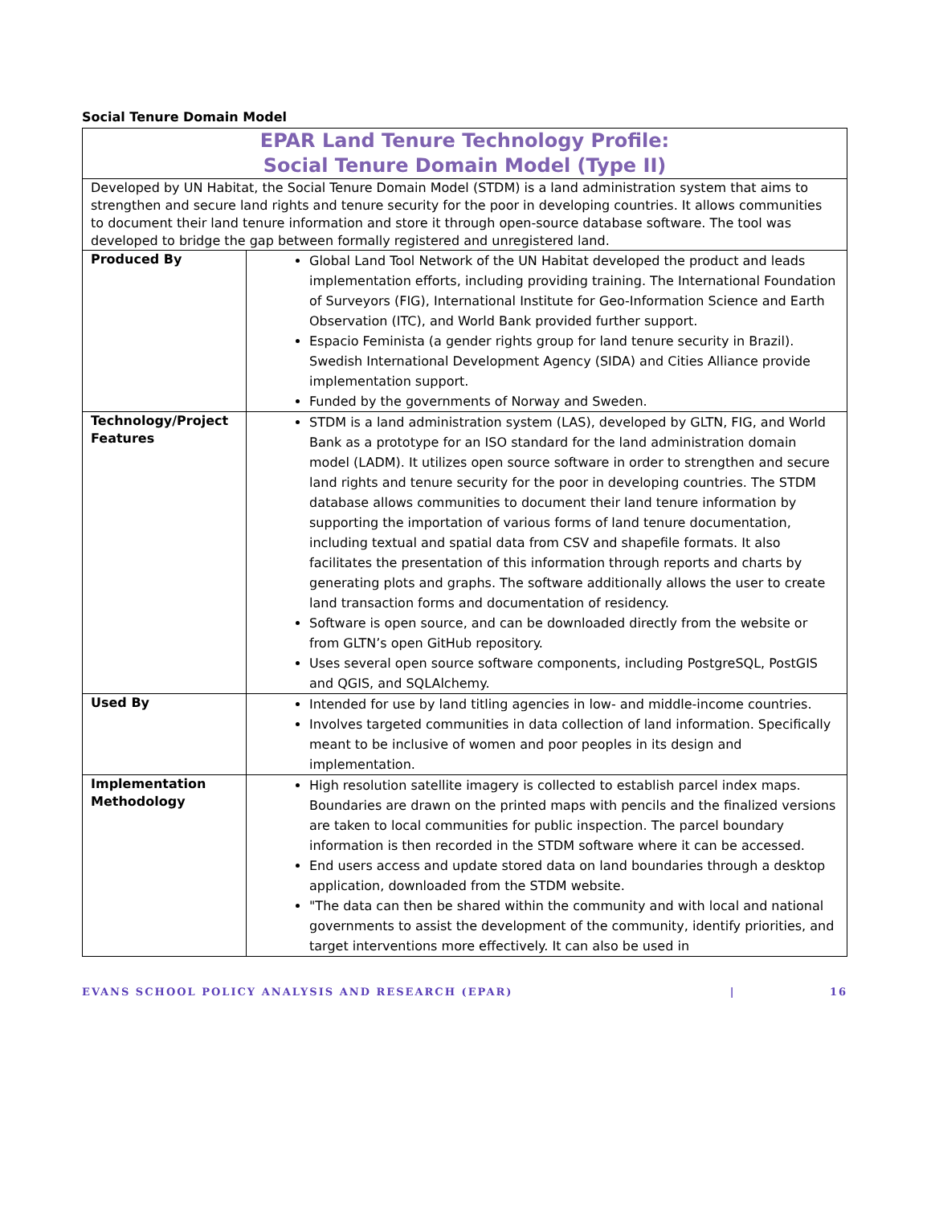Social Tenure Domain Model
| EPAR Land Tenure Technology Profile: Social Tenure Domain Model (Type II) | |
| Developed by UN Habitat, the Social Tenure Domain Model (STDM) is a land administration system that aims to strengthen and secure land rights and tenure security for the poor in developing countries. It allows communities to document their land tenure information and store it through open-source database software. The tool was developed to bridge the gap between formally registered and unregistered land. | |
| Produced By | Global Land Tool Network of the UN Habitat developed the product and leads implementation efforts, including providing training. The International Foundation of Surveyors (FIG), International Institute for Geo-Information Science and Earth Observation (ITC), and World Bank provided further support. Espacio Feminista (a gender rights group for land tenure security in Brazil). Swedish International Development Agency (SIDA) and Cities Alliance provide implementation support. Funded by the governments of Norway and Sweden. |
| Technology/Project Features | STDM is a land administration system (LAS), developed by GLTN, FIG, and World Bank as a prototype for an ISO standard for the land administration domain model (LADM). It utilizes open source software in order to strengthen and secure land rights and tenure security for the poor in developing countries. The STDM database allows communities to document their land tenure information by supporting the importation of various forms of land tenure documentation, including textual and spatial data from CSV and shapefile formats. It also facilitates the presentation of this information through reports and charts by generating plots and graphs. The software additionally allows the user to create land transaction forms and documentation of residency. Software is open source, and can be downloaded directly from the website or from GLTN’s open GitHub repository. Uses several open source software components, including PostgreSQL, PostGIS and QGIS, and SQLAlchemy. |
| Used By | Intended for use by land titling agencies in low- and middle-income countries. Involves targeted communities in data collection of land information. Specifically meant to be inclusive of women and poor peoples in its design and implementation. |
| Implementation Methodology | High resolution satellite imagery is collected to establish parcel index maps. Boundaries are drawn on the printed maps with pencils and the finalized versions are taken to local communities for public inspection. The parcel boundary information is then recorded in the STDM software where it can be accessed. End users access and update stored data on land boundaries through a desktop application, downloaded from the STDM website. "The data can then be shared within the community and with local and national governments to assist the development of the community, identify priorities, and target interventions more effectively. It can also be used in |
EVANS SCHOOL POLICY ANALYSIS AND RESEARCH (EPAR) | 16